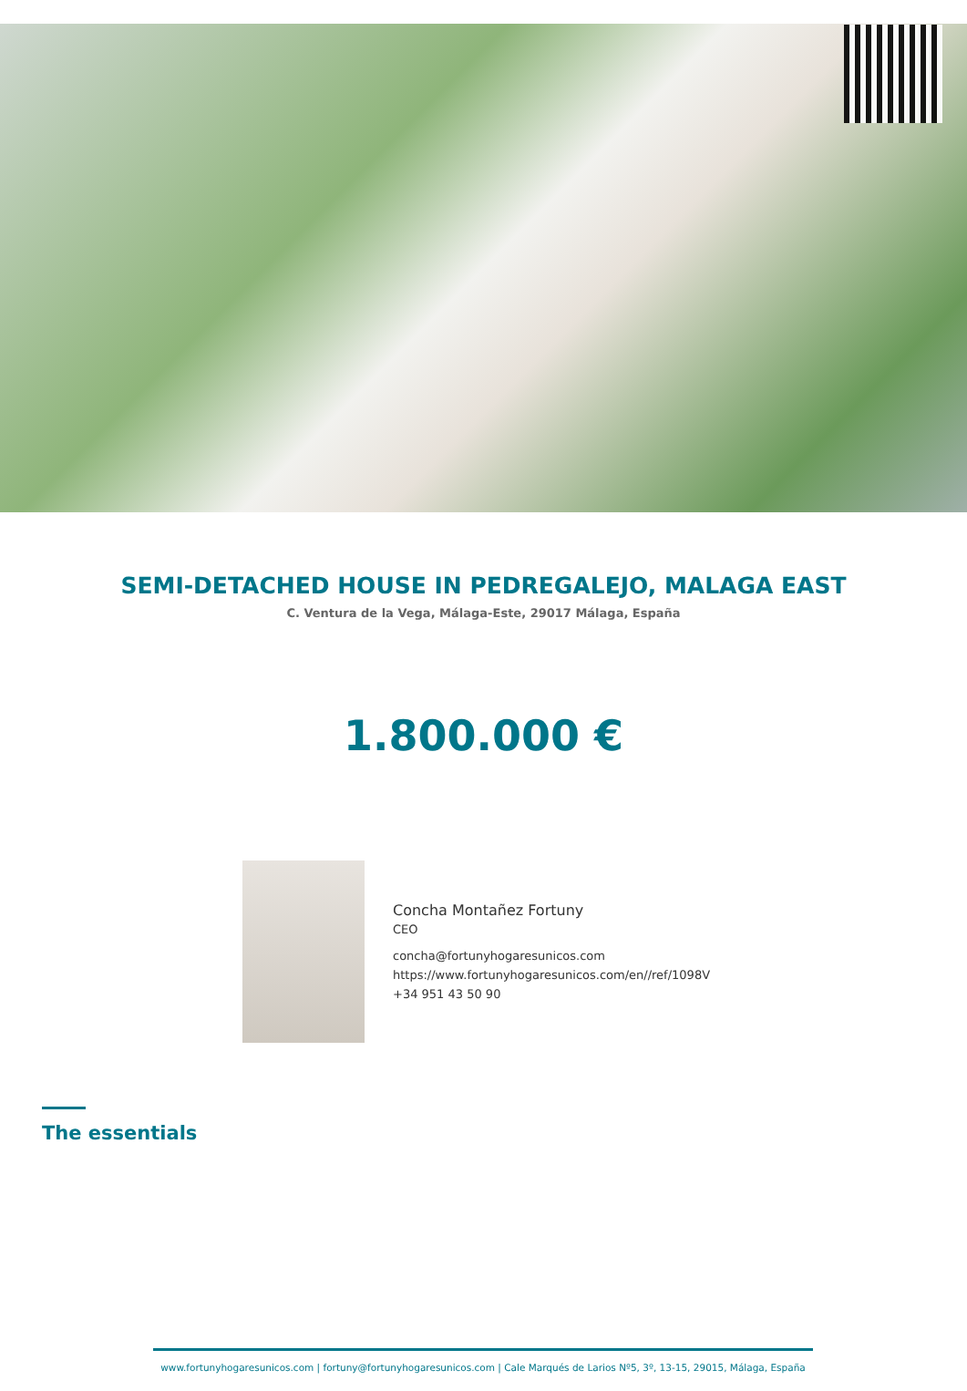SEMI-DETACHED HOUSE IN PEDREGALEJO, MALAGA EAST
C. Ventura de la Vega, Málaga-Este, 29017 Málaga, España
1.800.000 €
Concha Montañez Fortuny
CEO
concha@fortunyhogaresunicos.com
https://www.fortunyhogaresunicos.com/en//ref/1098V
+34 951 43 50 90
The essentials
www.fortunyhogaresunicos.com | fortuny@fortunyhogaresunicos.com | Cale Marqués de Larios Nº5, 3º, 13-15, 29015, Málaga, España